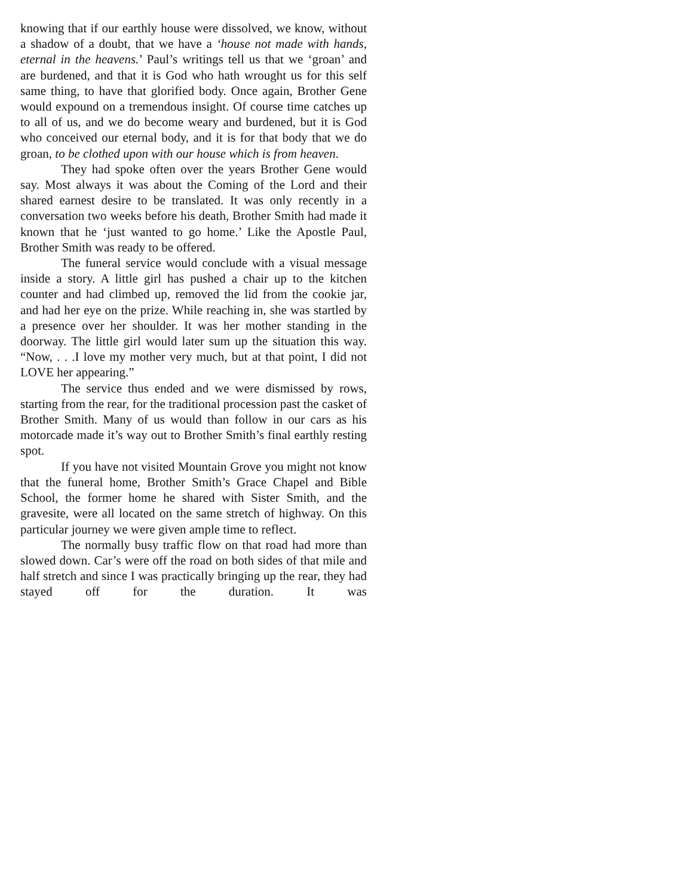knowing that if our earthly house were dissolved, we know, without a shadow of a doubt, that we have a ‘house not made with hands, eternal in the heavens.’ Paul’s writings tell us that we ‘groan’ and are burdened, and that it is God who hath wrought us for this self same thing, to have that glorified body. Once again, Brother Gene would expound on a tremendous insight. Of course time catches up to all of us, and we do become weary and burdened, but it is God who conceived our eternal body, and it is for that body that we do groan, to be clothed upon with our house which is from heaven.
They had spoke often over the years Brother Gene would say. Most always it was about the Coming of the Lord and their shared earnest desire to be translated. It was only recently in a conversation two weeks before his death, Brother Smith had made it known that he ‘just wanted to go home.’ Like the Apostle Paul, Brother Smith was ready to be offered.
The funeral service would conclude with a visual message inside a story. A little girl has pushed a chair up to the kitchen counter and had climbed up, removed the lid from the cookie jar, and had her eye on the prize. While reaching in, she was startled by a presence over her shoulder. It was her mother standing in the doorway. The little girl would later sum up the situation this way. “Now, . . .I love my mother very much, but at that point, I did not LOVE her appearing.”
The service thus ended and we were dismissed by rows, starting from the rear, for the traditional procession past the casket of Brother Smith. Many of us would than follow in our cars as his motorcade made it’s way out to Brother Smith’s final earthly resting spot.
If you have not visited Mountain Grove you might not know that the funeral home, Brother Smith’s Grace Chapel and Bible School, the former home he shared with Sister Smith, and the gravesite, were all located on the same stretch of highway. On this particular journey we were given ample time to reflect.
The normally busy traffic flow on that road had more than slowed down. Car’s were off the road on both sides of that mile and half stretch and since I was practically bringing up the rear, they had stayed off for the duration. It was